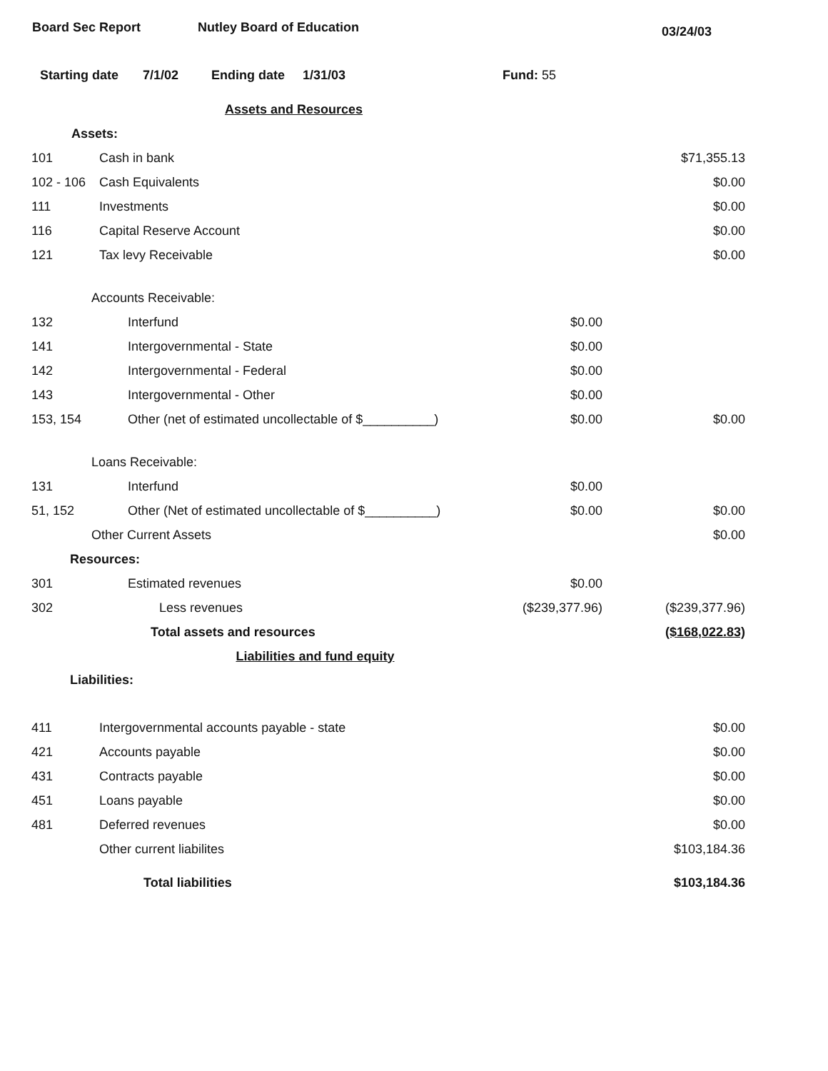Board Sec Report Nutley Board of Education 03/24/03
Starting date 7/1/02 Ending date 1/31/03 Fund: 55
| | Assets and Resources | | |
| Assets: | | | |
| 101 | Cash in bank | | $71,355.13 |
| 102 - 106 | Cash Equivalents | | $0.00 |
| 111 | Investments | | $0.00 |
| 116 | Capital Reserve Account | | $0.00 |
| 121 | Tax levy Receivable | | $0.00 |
| Accounts Receivable: | | | |
| 132 | Interfund | $0.00 | |
| 141 | Intergovernmental - State | $0.00 | |
| 142 | Intergovernmental - Federal | $0.00 | |
| 143 | Intergovernmental - Other | $0.00 | |
| 153, 154 | Other (net of estimated uncollectable of $__________) | $0.00 | $0.00 |
| Loans Receivable: | | | |
| 131 | Interfund | $0.00 | |
| 51, 152 | Other (Net of estimated uncollectable of $__________) | $0.00 | $0.00 |
| Other Current Assets | | | $0.00 |
| Resources: | | | |
| 301 | Estimated revenues | $0.00 | |
| 302 | Less revenues | ($239,377.96) | ($239,377.96) |
| | Total assets and resources | | ($168,022.83) |
| | Liabilities and fund equity | | |
| Liabilities: | | | |
| 411 | Intergovernmental accounts payable - state | | $0.00 |
| 421 | Accounts payable | | $0.00 |
| 431 | Contracts payable | | $0.00 |
| 451 | Loans payable | | $0.00 |
| 481 | Deferred revenues | | $0.00 |
| | Other current liabilites | | $103,184.36 |
| | Total liabilities | | $103,184.36 |